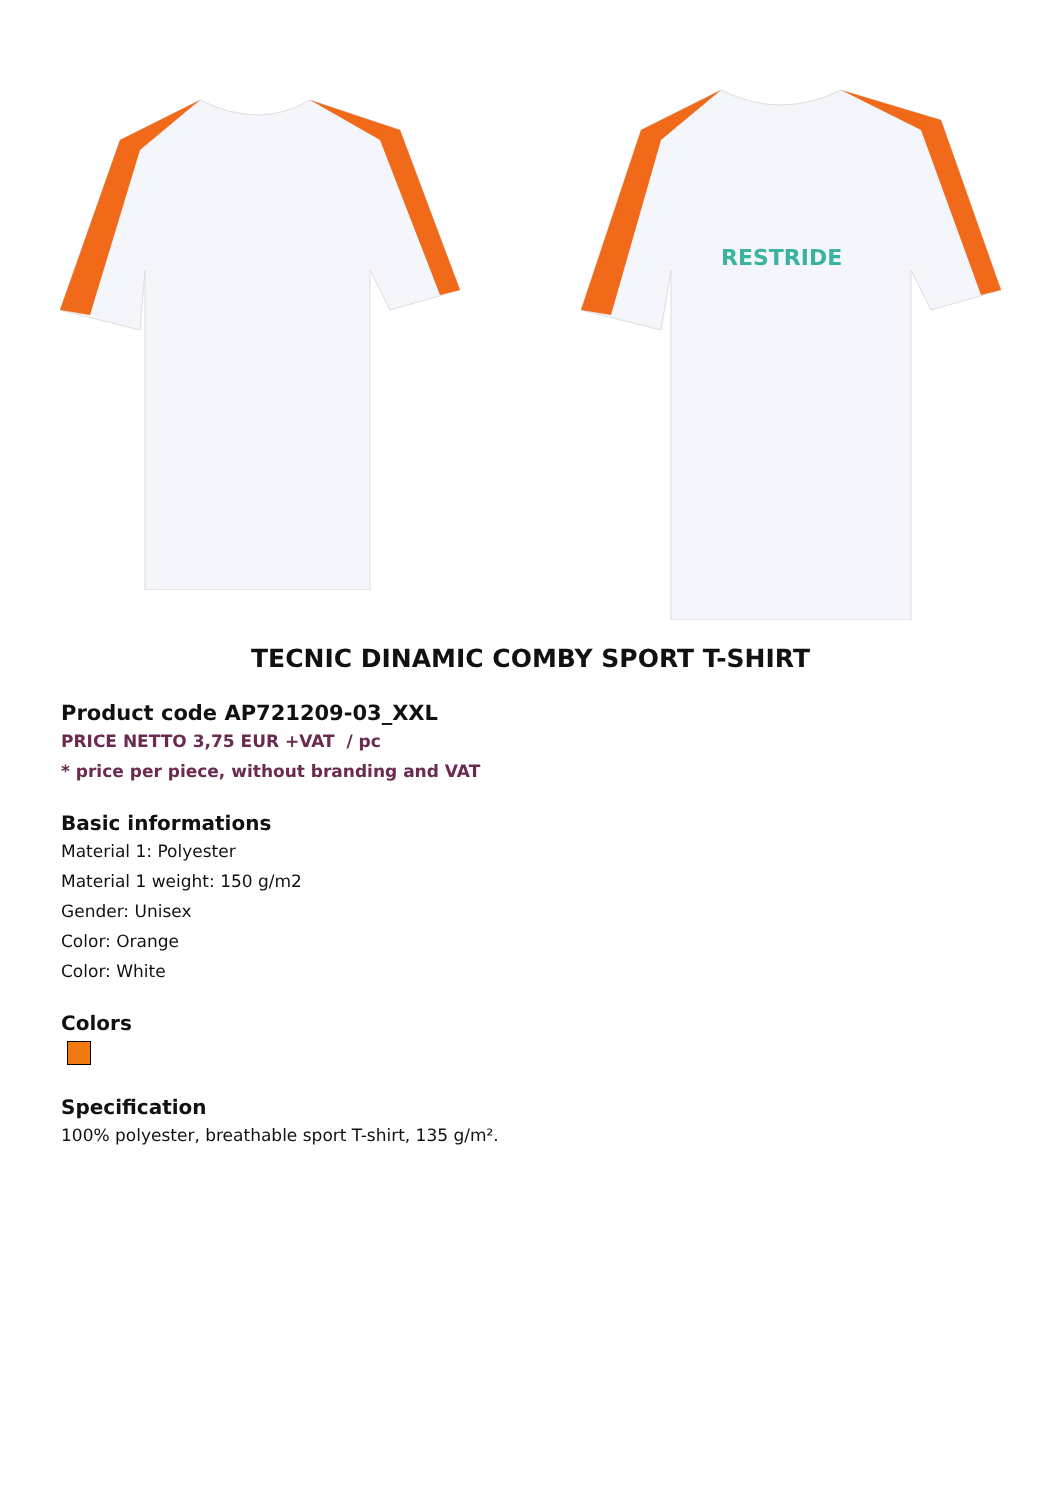RESTRIDE
TECNIC DINAMIC COMBY SPORT T-SHIRT
Product code AP721209-03_XXL
PRICE NETTO 3,75 EUR +VAT / pc
* price per piece, without branding and VAT
Basic informations
Material 1: Polyester
Material 1 weight: 150 g/m2
Gender: Unisex
Color: Orange
Color: White
Colors
Specification
100% polyester, breathable sport T-shirt, 135 g/m².